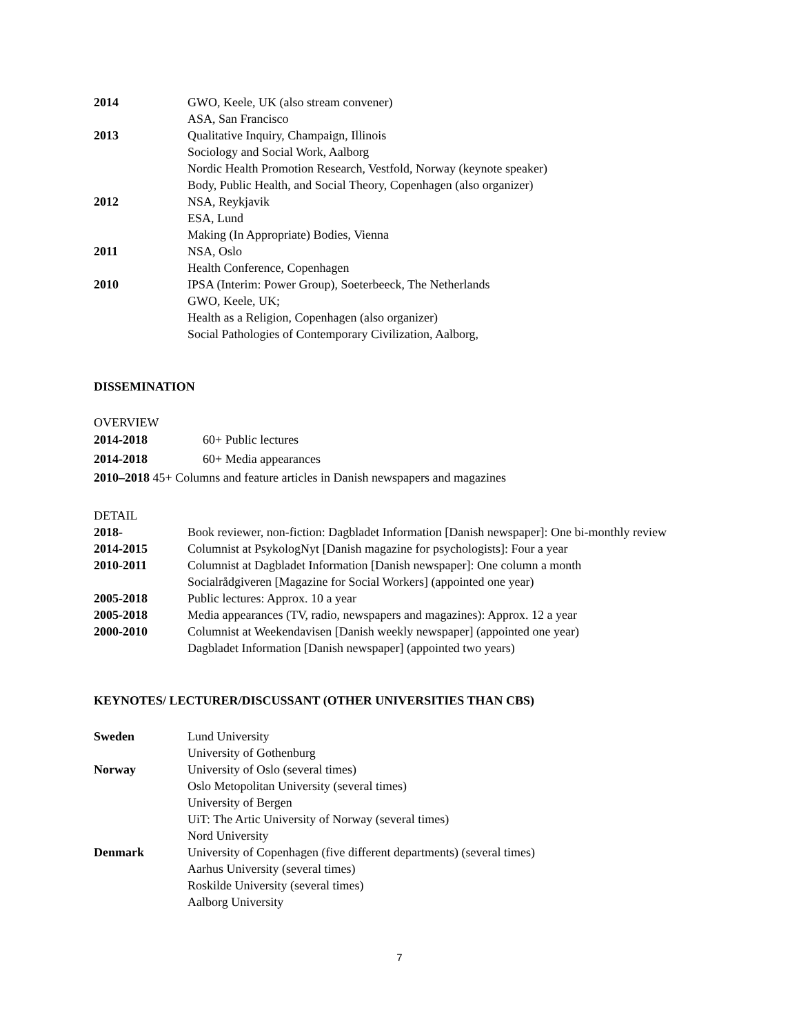2014 GWO, Keele, UK (also stream convener)
ASA, San Francisco
2013 Qualitative Inquiry, Champaign, Illinois
Sociology and Social Work, Aalborg
Nordic Health Promotion Research, Vestfold, Norway (keynote speaker)
Body, Public Health, and Social Theory, Copenhagen (also organizer)
2012 NSA, Reykjavik
ESA, Lund
Making (In Appropriate) Bodies, Vienna
2011 NSA, Oslo
Health Conference, Copenhagen
2010 IPSA (Interim: Power Group), Soeterbeeck, The Netherlands
GWO, Keele, UK;
Health as a Religion, Copenhagen (also organizer)
Social Pathologies of Contemporary Civilization, Aalborg,
DISSEMINATION
OVERVIEW
2014-2018 60+ Public lectures
2014-2018 60+ Media appearances
2010–2018 45+ Columns and feature articles in Danish newspapers and magazines
DETAIL
2018- Book reviewer, non-fiction: Dagbladet Information [Danish newspaper]: One bi-monthly review
2014-2015 Columnist at PsykologNyt [Danish magazine for psychologists]: Four a year
2010-2011 Columnist at Dagbladet Information [Danish newspaper]: One column a month
Socialrådgiveren [Magazine for Social Workers] (appointed one year)
2005-2018 Public lectures: Approx. 10 a year
2005-2018 Media appearances (TV, radio, newspapers and magazines): Approx. 12 a year
2000-2010 Columnist at Weekendavisen [Danish weekly newspaper] (appointed one year)
Dagbladet Information [Danish newspaper] (appointed two years)
KEYNOTES/ LECTURER/DISCUSSANT (OTHER UNIVERSITIES THAN CBS)
Sweden Lund University
University of Gothenburg
Norway University of Oslo (several times)
Oslo Metopolitan University (several times)
University of Bergen
UiT: The Artic University of Norway (several times)
Nord University
Denmark University of Copenhagen (five different departments) (several times)
Aarhus University (several times)
Roskilde University (several times)
Aalborg University
7